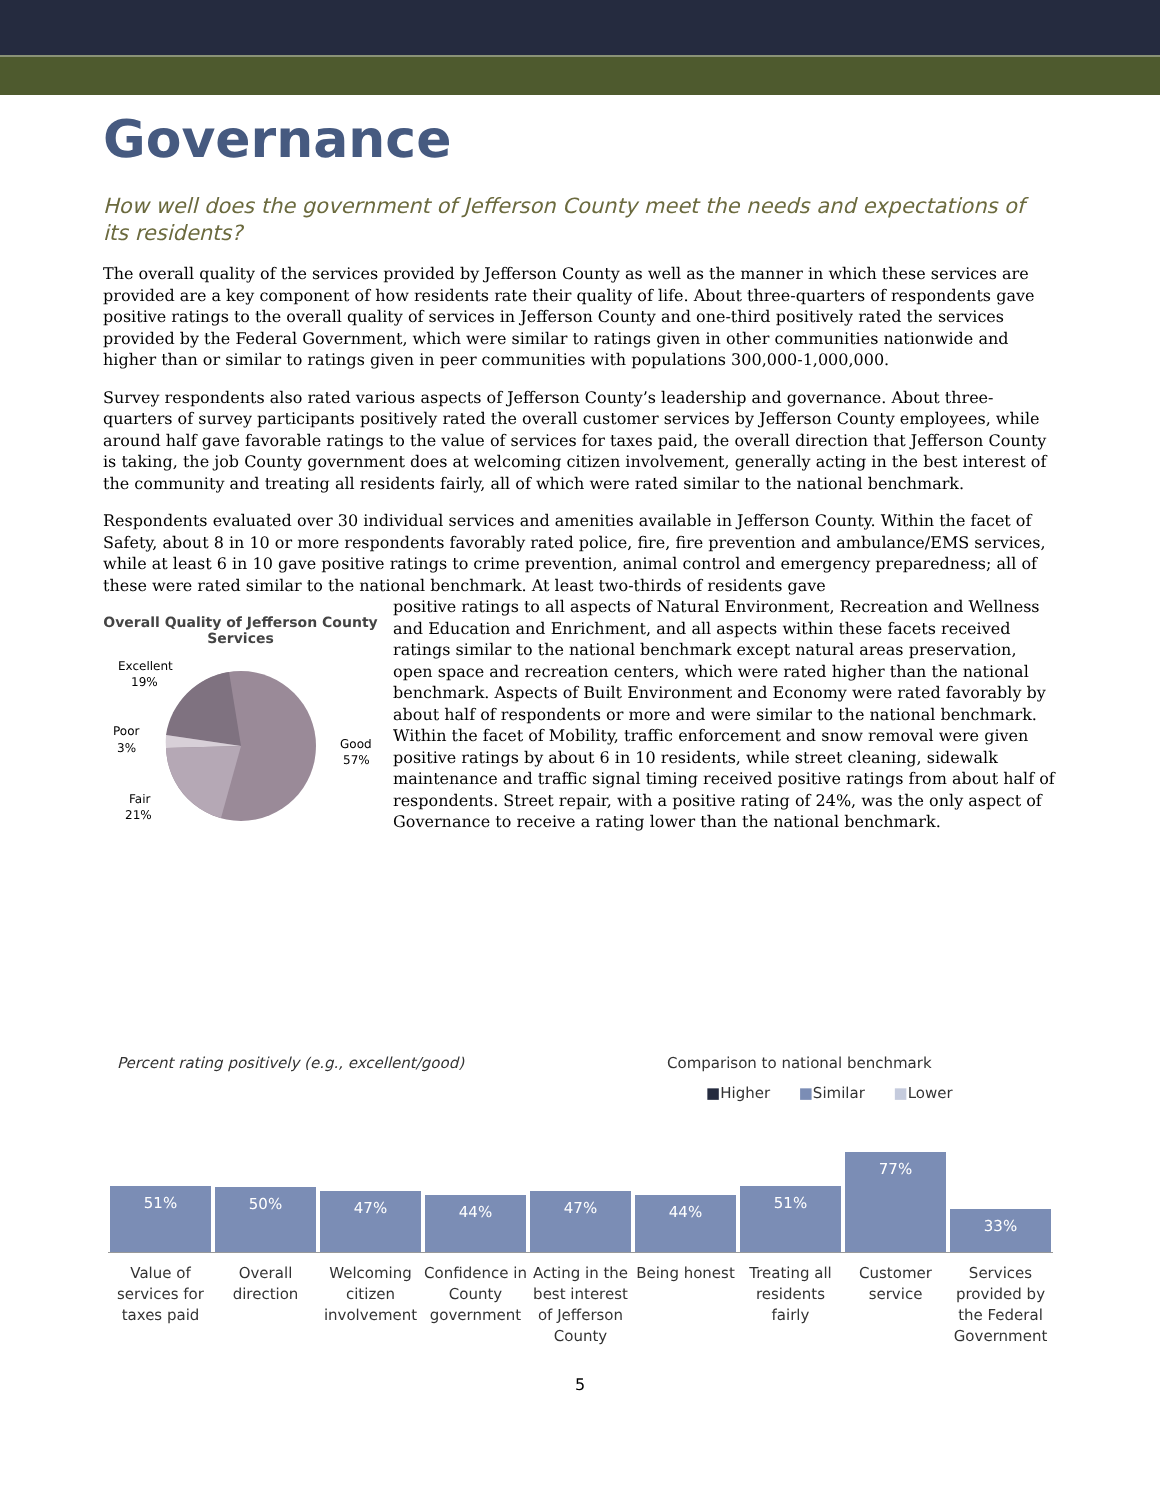Governance
How well does the government of Jefferson County meet the needs and expectations of its residents?
The overall quality of the services provided by Jefferson County as well as the manner in which these services are provided are a key component of how residents rate their quality of life. About three-quarters of respondents gave positive ratings to the overall quality of services in Jefferson County and one-third positively rated the services provided by the Federal Government, which were similar to ratings given in other communities nationwide and higher than or similar to ratings given in peer communities with populations 300,000-1,000,000.
Survey respondents also rated various aspects of Jefferson County’s leadership and governance. About three-quarters of survey participants positively rated the overall customer services by Jefferson County employees, while around half gave favorable ratings to the value of services for taxes paid, the overall direction that Jefferson County is taking, the job County government does at welcoming citizen involvement, generally acting in the best interest of the community and treating all residents fairly, all of which were rated similar to the national benchmark.
Respondents evaluated over 30 individual services and amenities available in Jefferson County. Within the facet of Safety, about 8 in 10 or more respondents favorably rated police, fire, fire prevention and ambulance/EMS services, while at least 6 in 10 gave positive ratings to crime prevention, animal control and emergency preparedness; all of these were rated similar to the national benchmark. At least two-thirds of residents gave
Overall Quality of Jefferson County Services
Excellent
19%
Poor
3%
Good
57%
Fair
21%
positive ratings to all aspects of Natural Environment, Recreation and Wellness and Education and Enrichment, and all aspects within these facets received ratings similar to the national benchmark except natural areas preservation, open space and recreation centers, which were rated higher than the national benchmark. Aspects of Built Environment and Economy were rated favorably by about half of respondents or more and were similar to the national benchmark. Within the facet of Mobility, traffic enforcement and snow removal were given positive ratings by about 6 in 10 residents, while street cleaning, sidewalk maintenance and traffic signal timing received positive ratings from about half of respondents. Street repair, with a positive rating of 24%, was the only aspect of Governance to receive a rating lower than the national benchmark.
Percent rating positively (e.g., excellent/good) Comparison to national benchmark
■Higher ■Similar ■Lower
51%
50%
47%
44%
47%
44%
51%
77%
33%
Value of services for taxes paid
Overall direction Welcoming citizen involvement Confidence in County government
Acting in the best interest of Jefferson County
Being honest Treating all residents fairly Customer service Services provided by the Federal Government
5